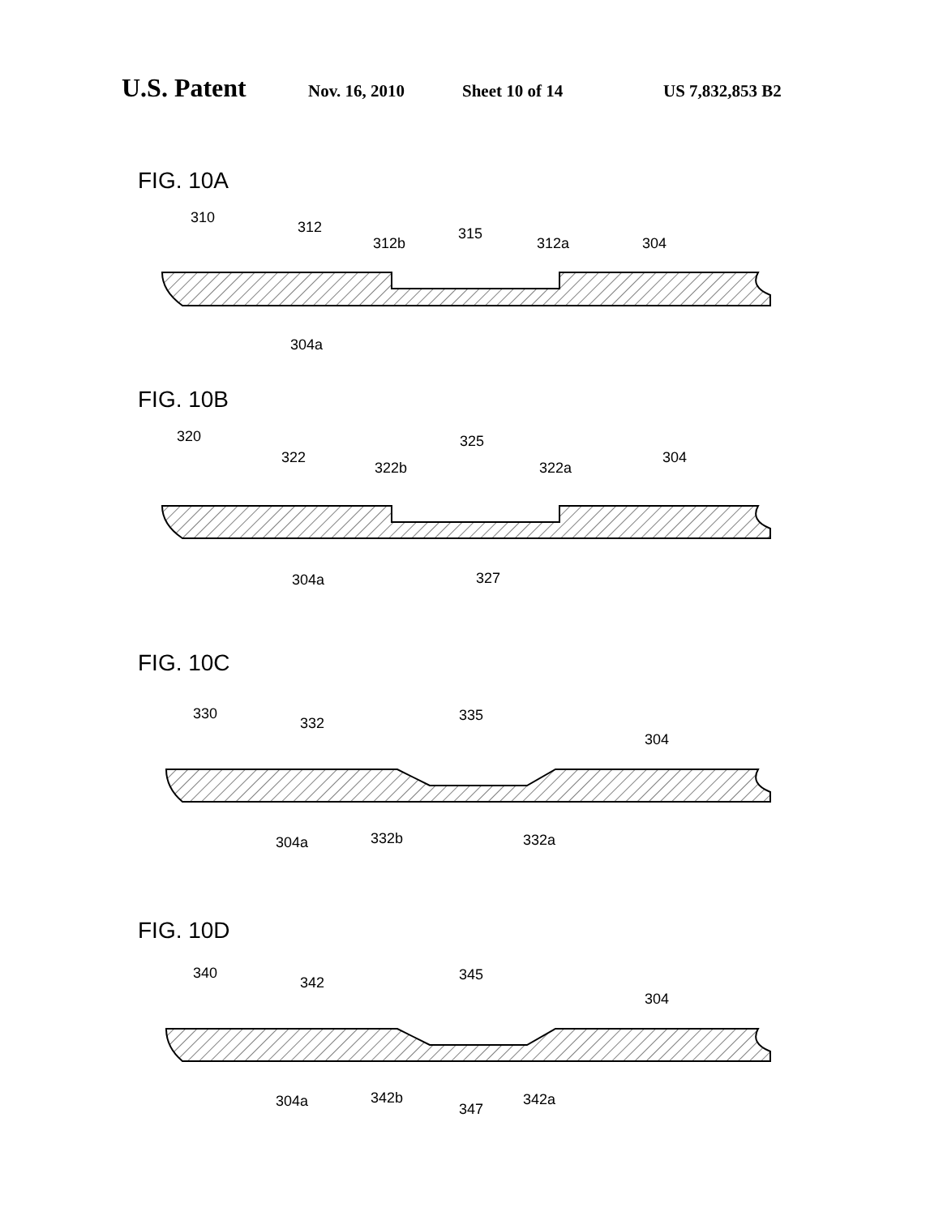U.S. Patent Nov. 16, 2010 Sheet 10 of 14 US 7,832,853 B2
FIG. 10A
310
312
312b
315
312a
304
304a
FIG. 10B
320
322
322b
325
322a
304
304a
327
FIG. 10C
330
332
335
304
304a
332b
332a
FIG. 10D
340
342
345
304
304a
342b
347
342a